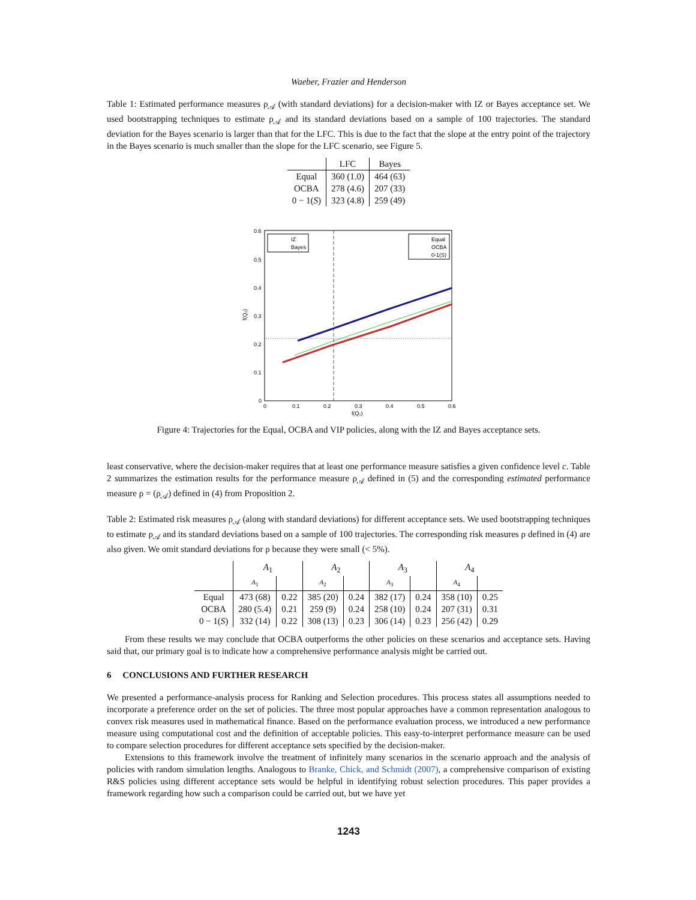Waeber, Frazier and Henderson
Table 1: Estimated performance measures ρ<sub>𝒜</sub> (with standard deviations) for a decision-maker with IZ or Bayes acceptance set. We used bootstrapping techniques to estimate ρ<sub>𝒜</sub> and its standard deviations based on a sample of 100 trajectories. The standard deviation for the Bayes scenario is larger than that for the LFC. This is due to the fact that the slope at the entry point of the trajectory in the Bayes scenario is much smaller than the slope for the LFC scenario, see Figure 5.
| | LFC | Bayes |
| --- | --- | --- |
| Equal | 360 (1.0) | 464 (63) |
| OCBA | 278 (4.6) | 207 (33) |
| 0 − 1( S ) | 323 (4.8) | 259 (49) |
0.6
0.5
0.4
0.3
0.2
0.1
0
0
0.1
0.2
0.3
0.4
0.5
0.6
f(Q₁)
f(Q₂)
IZ
Bayes
Equal
OCBA
0-1(S)
Figure 4: Trajectories for the Equal, OCBA and VIP policies, along with the IZ and Bayes acceptance sets.
least conservative, where the decision-maker requires that at least one performance measure satisfies a given confidence level c. Table 2 summarizes the estimation results for the performance measure ρ<sub>𝒜</sub> defined in (5) and the corresponding estimated performance measure ρ = (ρ<sub>𝒜</sub>) defined in (4) from Proposition 2.
Table 2: Estimated risk measures ρ<sub>𝒜</sub> (along with standard deviations) for different acceptance sets. We used bootstrapping techniques to estimate ρ<sub>𝒜</sub> and its standard deviations based on a sample of 100 trajectories. The corresponding risk measures ρ defined in (4) are also given. We omit standard deviations for ρ because they were small (< 5%).
| | A<sub>1</sub> | | A<sub>2</sub> | | A<sub>3</sub> | | A<sub>4</sub> | |
| --- | --- | --- | --- | --- | --- | --- | --- | --- |
| | A<sub>1</sub> | | A<sub>2</sub> | | A<sub>3</sub> | | A<sub>4</sub> | |
| Equal | 473 (68) | 0.22 | 385 (20) | 0.24 | 382 (17) | 0.24 | 358 (10) | 0.25 |
| OCBA | 280 (5.4) | 0.21 | 259 (9) | 0.24 | 258 (10) | 0.24 | 207 (31) | 0.31 |
| 0 − 1( S ) | 332 (14) | 0.22 | 308 (13) | 0.23 | 306 (14) | 0.23 | 256 (42) | 0.29 |
From these results we may conclude that OCBA outperforms the other policies on these scenarios and acceptance sets. Having said that, our primary goal is to indicate how a comprehensive performance analysis might be carried out.
6 CONCLUSIONS AND FURTHER RESEARCH
We presented a performance-analysis process for Ranking and Selection procedures. This process states all assumptions needed to incorporate a preference order on the set of policies. The three most popular approaches have a common representation analogous to convex risk measures used in mathematical finance. Based on the performance evaluation process, we introduced a new performance measure using computational cost and the definition of acceptable policies. This easy-to-interpret performance measure can be used to compare selection procedures for different acceptance sets specified by the decision-maker.
Extensions to this framework involve the treatment of infinitely many scenarios in the scenario approach and the analysis of policies with random simulation lengths. Analogous to Branke, Chick, and Schmidt (2007), a comprehensive comparison of existing R&S policies using different acceptance sets would be helpful in identifying robust selection procedures. This paper provides a framework regarding how such a comparison could be carried out, but we have yet
1243